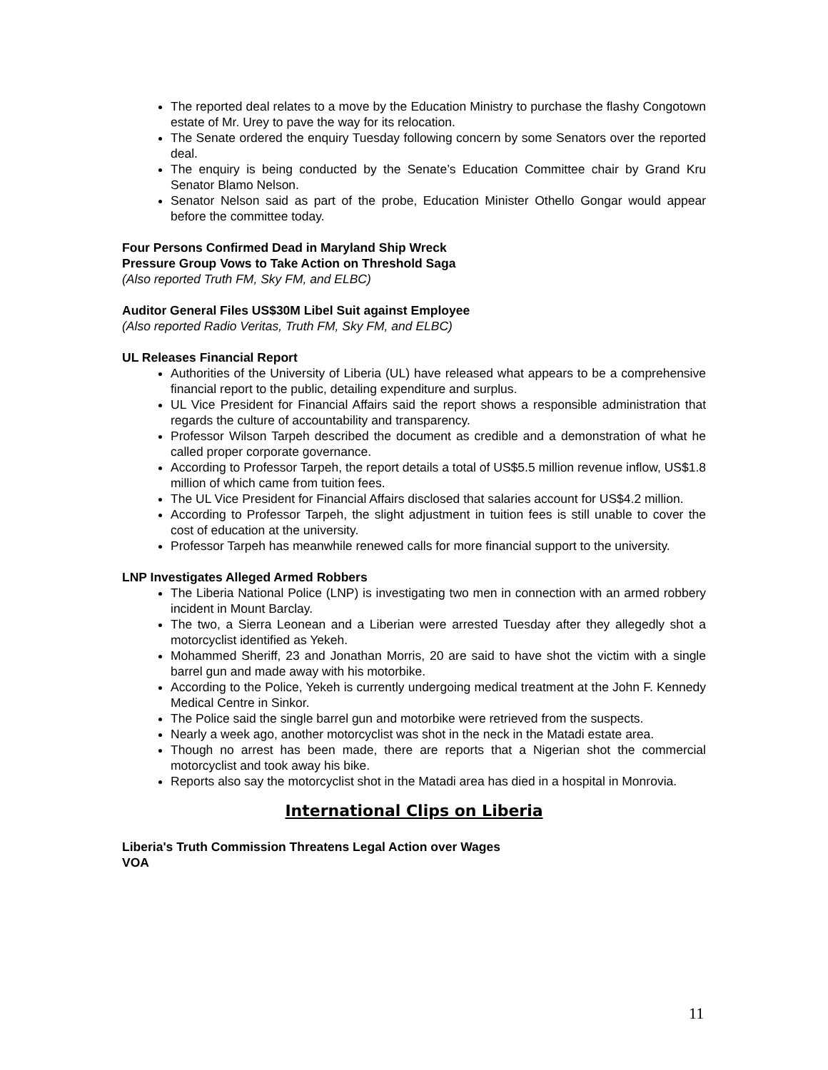The reported deal relates to a move by the Education Ministry to purchase the flashy Congotown estate of Mr. Urey to pave the way for its relocation.
The Senate ordered the enquiry Tuesday following concern by some Senators over the reported deal.
The enquiry is being conducted by the Senate’s Education Committee chair by Grand Kru Senator Blamo Nelson.
Senator Nelson said as part of the probe, Education Minister Othello Gongar would appear before the committee today.
Four Persons Confirmed Dead in Maryland Ship Wreck
Pressure Group Vows to Take Action on Threshold Saga
(Also reported Truth FM, Sky FM, and ELBC)
Auditor General Files US$30M Libel Suit against Employee
(Also reported Radio Veritas, Truth FM, Sky FM, and ELBC)
UL Releases Financial Report
Authorities of the University of Liberia (UL) have released what appears to be a comprehensive financial report to the public, detailing expenditure and surplus.
UL Vice President for Financial Affairs said the report shows a responsible administration that regards the culture of accountability and transparency.
Professor Wilson Tarpeh described the document as credible and a demonstration of what he called proper corporate governance.
According to Professor Tarpeh, the report details a total of US$5.5 million revenue inflow, US$1.8 million of which came from tuition fees.
The UL Vice President for Financial Affairs disclosed that salaries account for US$4.2 million.
According to Professor Tarpeh, the slight adjustment in tuition fees is still unable to cover the cost of education at the university.
Professor Tarpeh has meanwhile renewed calls for more financial support to the university.
LNP Investigates Alleged Armed Robbers
The Liberia National Police (LNP) is investigating two men in connection with an armed robbery incident in Mount Barclay.
The two, a Sierra Leonean and a Liberian were arrested Tuesday after they allegedly shot a motorcyclist identified as Yekeh.
Mohammed Sheriff, 23 and Jonathan Morris, 20 are said to have shot the victim with a single barrel gun and made away with his motorbike.
According to the Police, Yekeh is currently undergoing medical treatment at the John F. Kennedy Medical Centre in Sinkor.
The Police said the single barrel gun and motorbike were retrieved from the suspects.
Nearly a week ago, another motorcyclist was shot in the neck in the Matadi estate area.
Though no arrest has been made, there are reports that a Nigerian shot the commercial motorcyclist and took away his bike.
Reports also say the motorcyclist shot in the Matadi area has died in a hospital in Monrovia.
International Clips on Liberia
Liberia's Truth Commission Threatens Legal Action over Wages
VOA
11